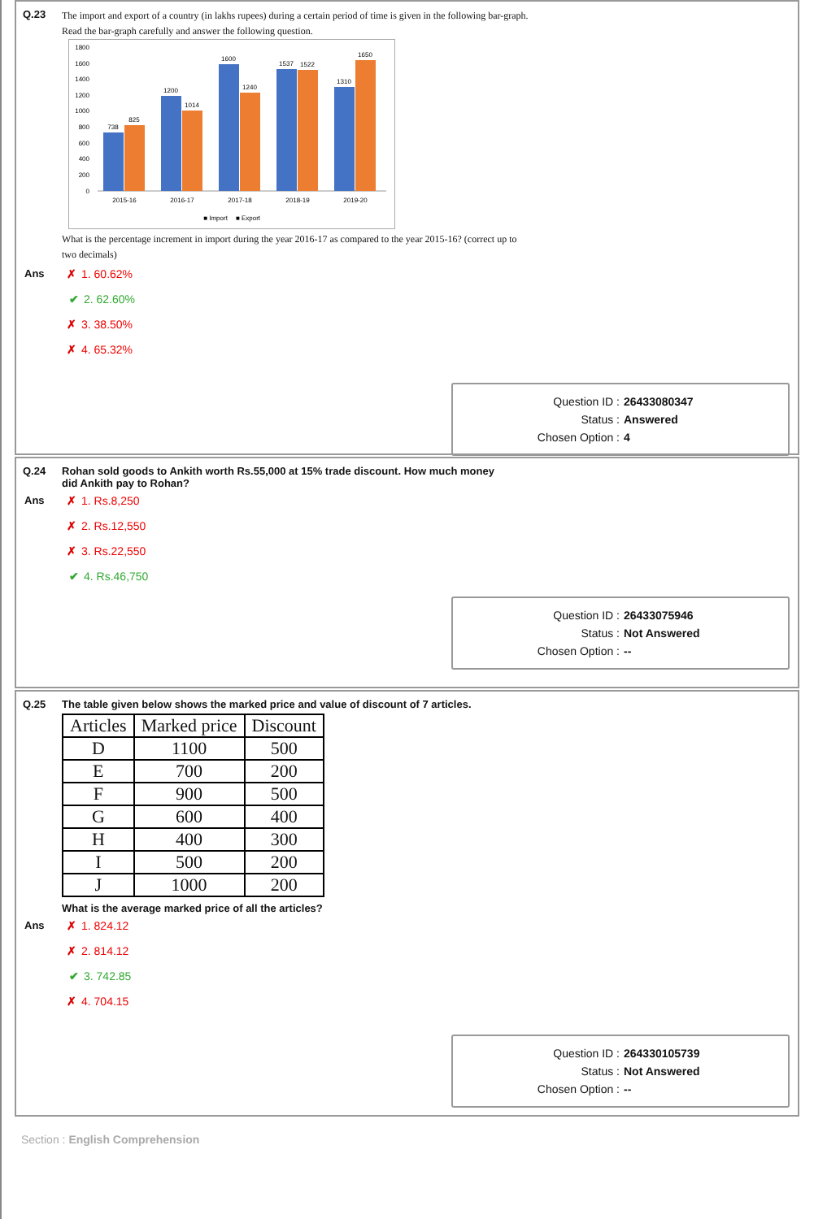Q.23
The import and export of a country (in lakhs rupees) during a certain period of time is given in the following bar-graph.
Read the bar-graph carefully and answer the following question.
1800
1600
1400
1200
1000
800
600
400
200
0
738
825
1200
1014
1600
1240
1537
1522
1310
1650
2015-16
2016-17
2017-18
2018-19
2019-20
■ Import
■ Export
What is the percentage increment in import during the year 2016-17 as compared to the year 2015-16? (correct up to
two decimals)
Ans
✗ 1. 60.62%
✔ 2. 62.60%
✗ 3. 38.50%
✗ 4. 65.32%
Question ID : 26433080347
Status : Answered
Chosen Option : 4
Q.24 Rohan sold goods to Ankith worth Rs.55,000 at 15% trade discount. How much money
did Ankith pay to Rohan?
Ans
✗ 1. Rs.8,250
✗ 2. Rs.12,550
✗ 3. Rs.22,550
✔ 4. Rs.46,750
Question ID : 26433075946
Status : Not Answered
Chosen Option : --
Q.25 The table given below shows the marked price and value of discount of 7 articles.
| Articles | Marked price | Discount |
| --- | --- | --- |
| D | 1100 | 500 |
| E | 700 | 200 |
| F | 900 | 500 |
| G | 600 | 400 |
| H | 400 | 300 |
| I | 500 | 200 |
| J | 1000 | 200 |
What is the average marked price of all the articles?
Ans
✗ 1. 824.12
✗ 2. 814.12
✔ 3. 742.85
✗ 4. 704.15
Question ID : 264330105739
Status : Not Answered
Chosen Option : --
Section : English Comprehension